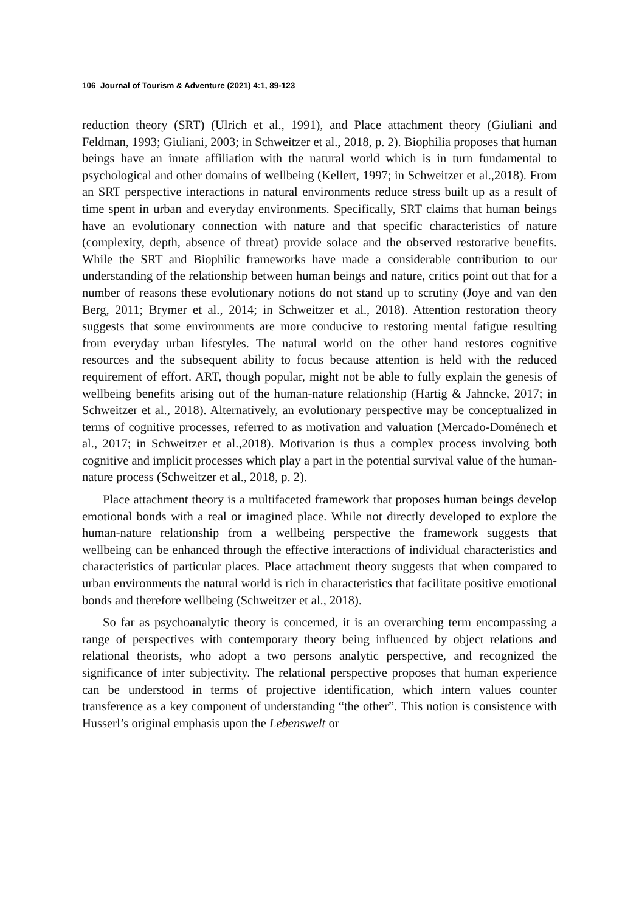106 Journal of Tourism & Adventure (2021) 4:1, 89-123
reduction theory (SRT) (Ulrich et al., 1991), and Place attachment theory (Giuliani and Feldman, 1993; Giuliani, 2003; in Schweitzer et al., 2018, p. 2). Biophilia proposes that human beings have an innate affiliation with the natural world which is in turn fundamental to psychological and other domains of wellbeing (Kellert, 1997; in Schweitzer et al.,2018). From an SRT perspective interactions in natural environments reduce stress built up as a result of time spent in urban and everyday environments. Specifically, SRT claims that human beings have an evolutionary connection with nature and that specific characteristics of nature (complexity, depth, absence of threat) provide solace and the observed restorative benefits. While the SRT and Biophilic frameworks have made a considerable contribution to our understanding of the relationship between human beings and nature, critics point out that for a number of reasons these evolutionary notions do not stand up to scrutiny (Joye and van den Berg, 2011; Brymer et al., 2014; in Schweitzer et al., 2018). Attention restoration theory suggests that some environments are more conducive to restoring mental fatigue resulting from everyday urban lifestyles. The natural world on the other hand restores cognitive resources and the subsequent ability to focus because attention is held with the reduced requirement of effort. ART, though popular, might not be able to fully explain the genesis of wellbeing benefits arising out of the human-nature relationship (Hartig & Jahncke, 2017; in Schweitzer et al., 2018). Alternatively, an evolutionary perspective may be conceptualized in terms of cognitive processes, referred to as motivation and valuation (Mercado-Doménech et al., 2017; in Schweitzer et al.,2018). Motivation is thus a complex process involving both cognitive and implicit processes which play a part in the potential survival value of the human-nature process (Schweitzer et al., 2018, p. 2).
Place attachment theory is a multifaceted framework that proposes human beings develop emotional bonds with a real or imagined place. While not directly developed to explore the human-nature relationship from a wellbeing perspective the framework suggests that wellbeing can be enhanced through the effective interactions of individual characteristics and characteristics of particular places. Place attachment theory suggests that when compared to urban environments the natural world is rich in characteristics that facilitate positive emotional bonds and therefore wellbeing (Schweitzer et al., 2018).
So far as psychoanalytic theory is concerned, it is an overarching term encompassing a range of perspectives with contemporary theory being influenced by object relations and relational theorists, who adopt a two persons analytic perspective, and recognized the significance of inter subjectivity. The relational perspective proposes that human experience can be understood in terms of projective identification, which intern values counter transference as a key component of understanding “the other”. This notion is consistence with Husserl’s original emphasis upon the Lebenswelt or